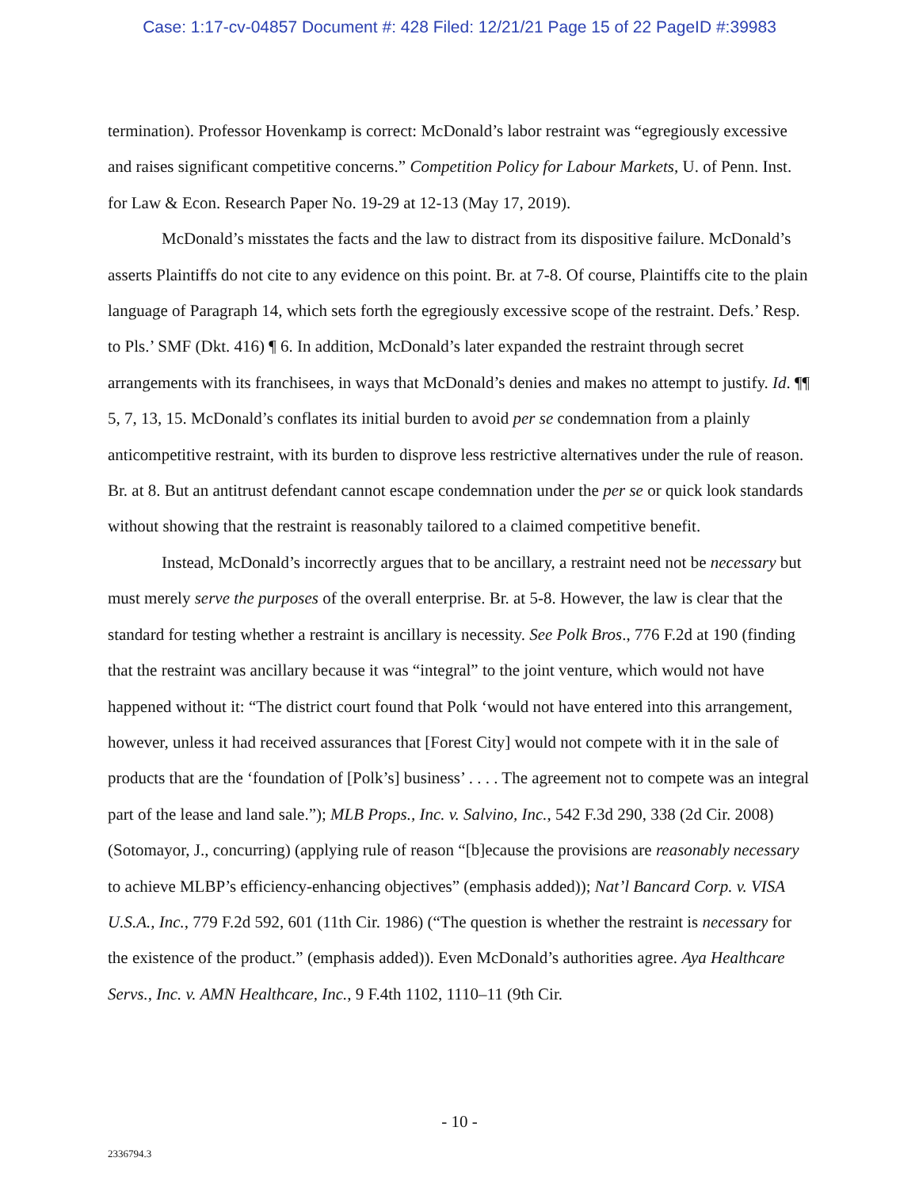Case: 1:17-cv-04857 Document #: 428 Filed: 12/21/21 Page 15 of 22 PageID #:39983
termination). Professor Hovenkamp is correct: McDonald’s labor restraint was “egregiously excessive and raises significant competitive concerns.” Competition Policy for Labour Markets, U. of Penn. Inst. for Law & Econ. Research Paper No. 19-29 at 12-13 (May 17, 2019).
McDonald’s misstates the facts and the law to distract from its dispositive failure. McDonald’s asserts Plaintiffs do not cite to any evidence on this point. Br. at 7-8. Of course, Plaintiffs cite to the plain language of Paragraph 14, which sets forth the egregiously excessive scope of the restraint. Defs.’ Resp. to Pls.’ SMF (Dkt. 416) ¶ 6. In addition, McDonald’s later expanded the restraint through secret arrangements with its franchisees, in ways that McDonald’s denies and makes no attempt to justify. Id. ¶¶ 5, 7, 13, 15. McDonald’s conflates its initial burden to avoid per se condemnation from a plainly anticompetitive restraint, with its burden to disprove less restrictive alternatives under the rule of reason. Br. at 8. But an antitrust defendant cannot escape condemnation under the per se or quick look standards without showing that the restraint is reasonably tailored to a claimed competitive benefit.
Instead, McDonald’s incorrectly argues that to be ancillary, a restraint need not be necessary but must merely serve the purposes of the overall enterprise. Br. at 5-8. However, the law is clear that the standard for testing whether a restraint is ancillary is necessity. See Polk Bros., 776 F.2d at 190 (finding that the restraint was ancillary because it was “integral” to the joint venture, which would not have happened without it: “The district court found that Polk ‘would not have entered into this arrangement, however, unless it had received assurances that [Forest City] would not compete with it in the sale of products that are the ‘foundation of [Polk’s] business’ . . . . The agreement not to compete was an integral part of the lease and land sale.”); MLB Props., Inc. v. Salvino, Inc., 542 F.3d 290, 338 (2d Cir. 2008) (Sotomayor, J., concurring) (applying rule of reason “[b]ecause the provisions are reasonably necessary to achieve MLBP’s efficiency-enhancing objectives” (emphasis added)); Nat’l Bancard Corp. v. VISA U.S.A., Inc., 779 F.2d 592, 601 (11th Cir. 1986) (“The question is whether the restraint is necessary for the existence of the product.” (emphasis added)). Even McDonald’s authorities agree. Aya Healthcare Servs., Inc. v. AMN Healthcare, Inc., 9 F.4th 1102, 1110–11 (9th Cir.
- 10 -
2336794.3